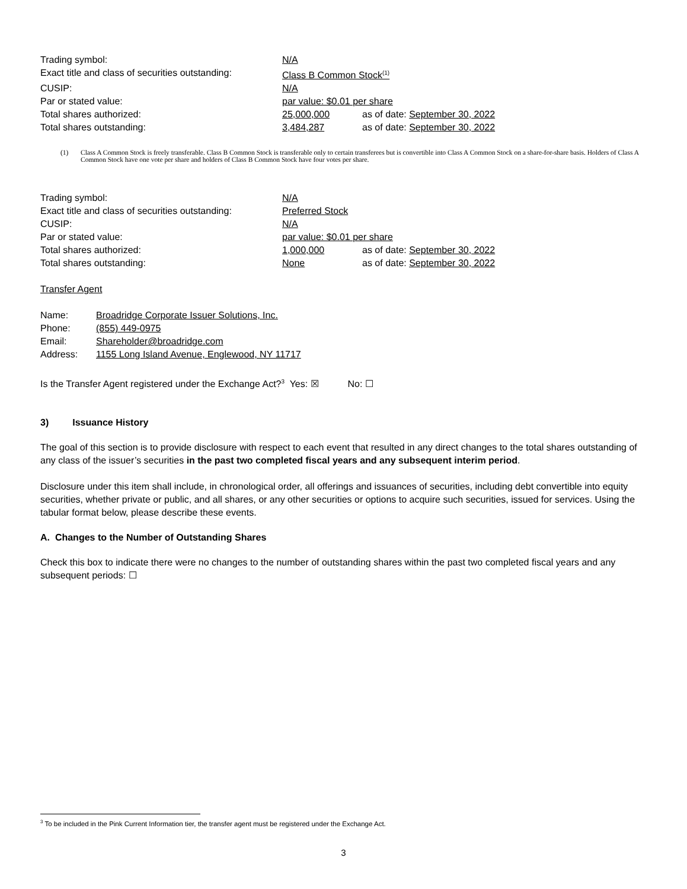| Trading symbol: | N/A | |
| Exact title and class of securities outstanding: | Class B Common Stock<sup>(1)</sup> | |
| CUSIP: | N/A | |
| Par or stated value: | par value: $0.01 per share | |
| Total shares authorized: | 25,000,000 | as of date: September 30, 2022 |
| Total shares outstanding: | 3,484,287 | as of date: September 30, 2022 |
(1) Class A Common Stock is freely transferable. Class B Common Stock is transferable only to certain transferees but is convertible into Class A Common Stock on a share-for-share basis. Holders of Class A Common Stock have one vote per share and holders of Class B Common Stock have four votes per share.
| Trading symbol: | N/A | |
| Exact title and class of securities outstanding: | Preferred Stock | |
| CUSIP: | N/A | |
| Par or stated value: | par value: $0.01 per share | |
| Total shares authorized: | 1,000,000 | as of date: September 30, 2022 |
| Total shares outstanding: | None | as of date: September 30, 2022 |
Transfer Agent
| Name: | Broadridge Corporate Issuer Solutions, Inc. |
| Phone: | (855) 449-0975 |
| Email: | Shareholder@broadridge.com |
| Address: | 1155 Long Island Avenue, Englewood, NY 11717 |
Is the Transfer Agent registered under the Exchange Act?<sup>3</sup> Yes: ☒ No: ☐
3) Issuance History
The goal of this section is to provide disclosure with respect to each event that resulted in any direct changes to the total shares outstanding of any class of the issuer’s securities in the past two completed fiscal years and any subsequent interim period.
Disclosure under this item shall include, in chronological order, all offerings and issuances of securities, including debt convertible into equity securities, whether private or public, and all shares, or any other securities or options to acquire such securities, issued for services. Using the tabular format below, please describe these events.
A. Changes to the Number of Outstanding Shares
Check this box to indicate there were no changes to the number of outstanding shares within the past two completed fiscal years and any subsequent periods: ☐
<sup>3</sup> To be included in the Pink Current Information tier, the transfer agent must be registered under the Exchange Act.
3